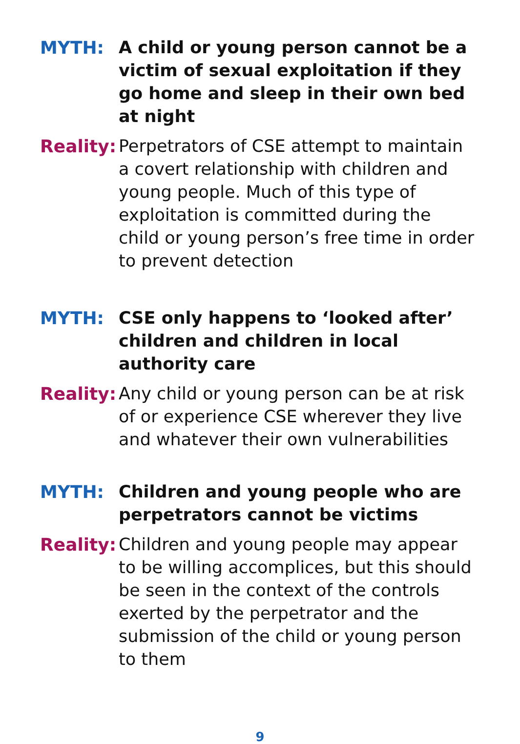MYTH: A child or young person cannot be a victim of sexual exploitation if they go home and sleep in their own bed at night
Reality:
Perpetrators of CSE attempt to maintain a covert relationship with children and young people. Much of this type of exploitation is committed during the child or young person’s free time in order to prevent detection
MYTH: CSE only happens to ‘looked after’ children and children in local authority care
Reality:
Any child or young person can be at risk of or experience CSE wherever they live and whatever their own vulnerabilities
MYTH: Children and young people who are perpetrators cannot be victims
Reality:
Children and young people may appear to be willing accomplices, but this should be seen in the context of the controls exerted by the perpetrator and the submission of the child or young person to them
9